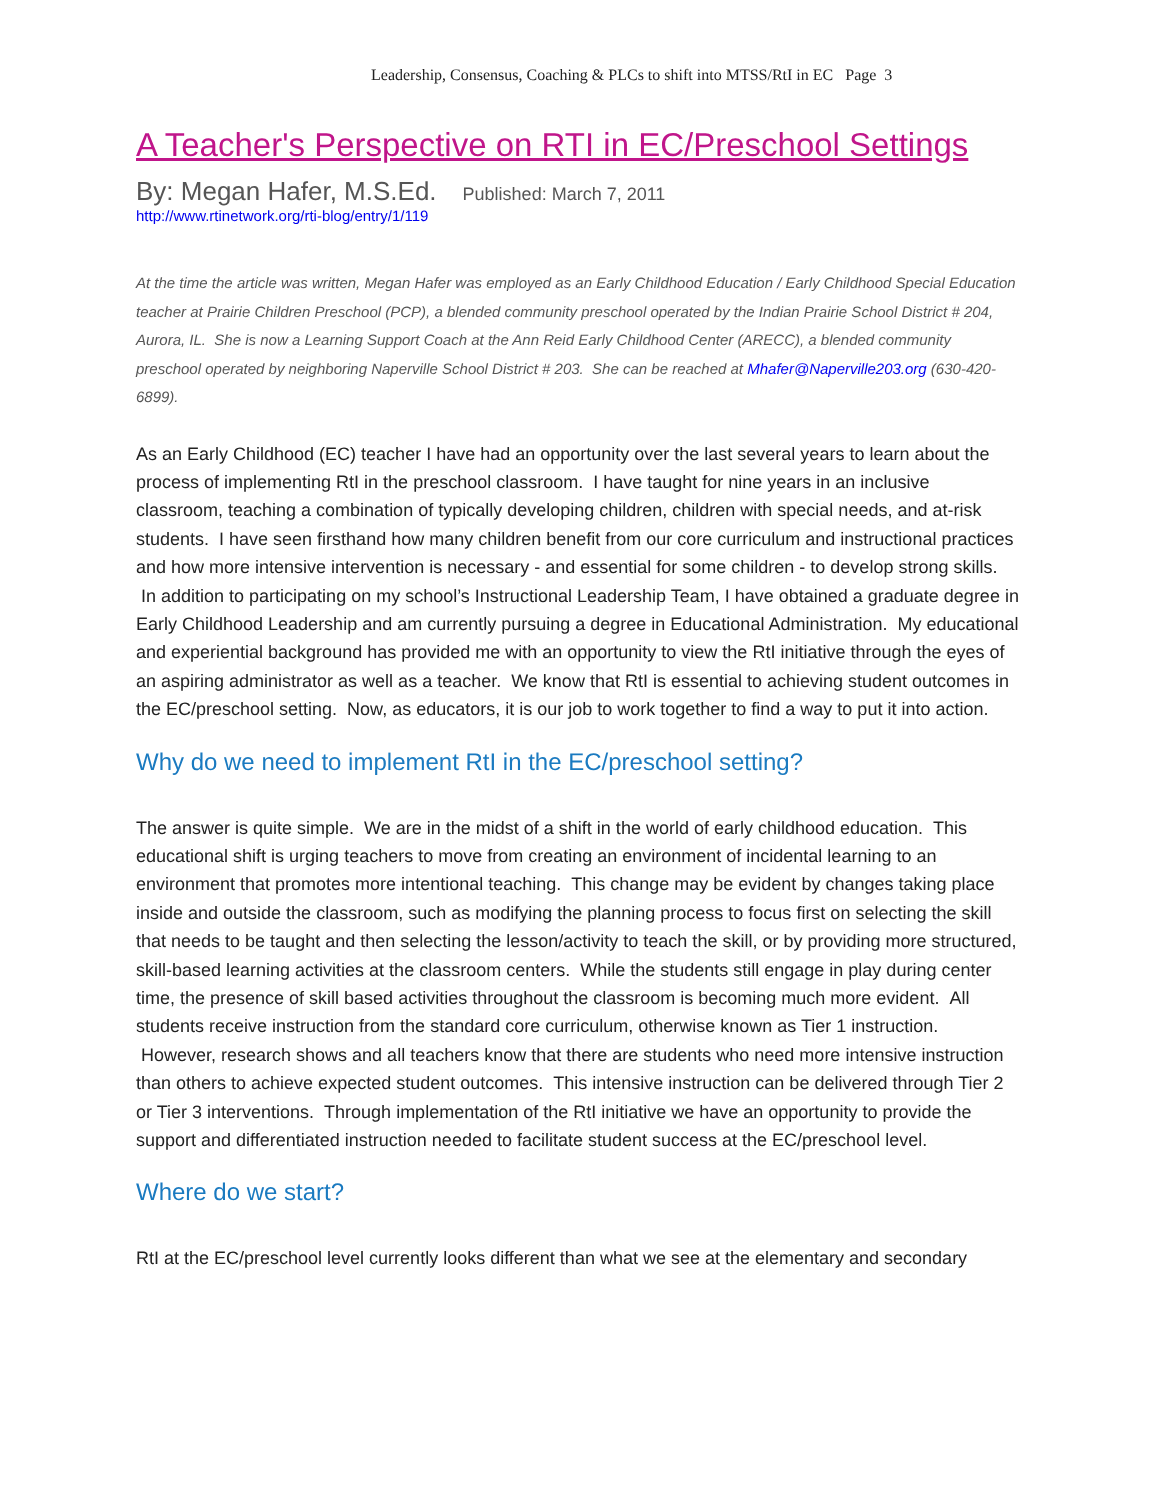Leadership, Consensus, Coaching & PLCs to shift into MTSS/RtI in EC Page 3
A Teacher's Perspective on RTI in EC/Preschool Settings
By: Megan Hafer, M.S.Ed. Published: March 7, 2011
http://www.rtinetwork.org/rti-blog/entry/1/119
At the time the article was written, Megan Hafer was employed as an Early Childhood Education / Early Childhood Special Education teacher at Prairie Children Preschool (PCP), a blended community preschool operated by the Indian Prairie School District # 204, Aurora, IL. She is now a Learning Support Coach at the Ann Reid Early Childhood Center (ARECC), a blended community preschool operated by neighboring Naperville School District # 203. She can be reached at Mhafer@Naperville203.org (630-420-6899).
As an Early Childhood (EC) teacher I have had an opportunity over the last several years to learn about the process of implementing RtI in the preschool classroom. I have taught for nine years in an inclusive classroom, teaching a combination of typically developing children, children with special needs, and at-risk students. I have seen firsthand how many children benefit from our core curriculum and instructional practices and how more intensive intervention is necessary - and essential for some children - to develop strong skills. In addition to participating on my school’s Instructional Leadership Team, I have obtained a graduate degree in Early Childhood Leadership and am currently pursuing a degree in Educational Administration. My educational and experiential background has provided me with an opportunity to view the RtI initiative through the eyes of an aspiring administrator as well as a teacher. We know that RtI is essential to achieving student outcomes in the EC/preschool setting. Now, as educators, it is our job to work together to find a way to put it into action.
Why do we need to implement RtI in the EC/preschool setting?
The answer is quite simple. We are in the midst of a shift in the world of early childhood education. This educational shift is urging teachers to move from creating an environment of incidental learning to an environment that promotes more intentional teaching. This change may be evident by changes taking place inside and outside the classroom, such as modifying the planning process to focus first on selecting the skill that needs to be taught and then selecting the lesson/activity to teach the skill, or by providing more structured, skill-based learning activities at the classroom centers. While the students still engage in play during center time, the presence of skill based activities throughout the classroom is becoming much more evident. All students receive instruction from the standard core curriculum, otherwise known as Tier 1 instruction. However, research shows and all teachers know that there are students who need more intensive instruction than others to achieve expected student outcomes. This intensive instruction can be delivered through Tier 2 or Tier 3 interventions. Through implementation of the RtI initiative we have an opportunity to provide the support and differentiated instruction needed to facilitate student success at the EC/preschool level.
Where do we start?
RtI at the EC/preschool level currently looks different than what we see at the elementary and secondary